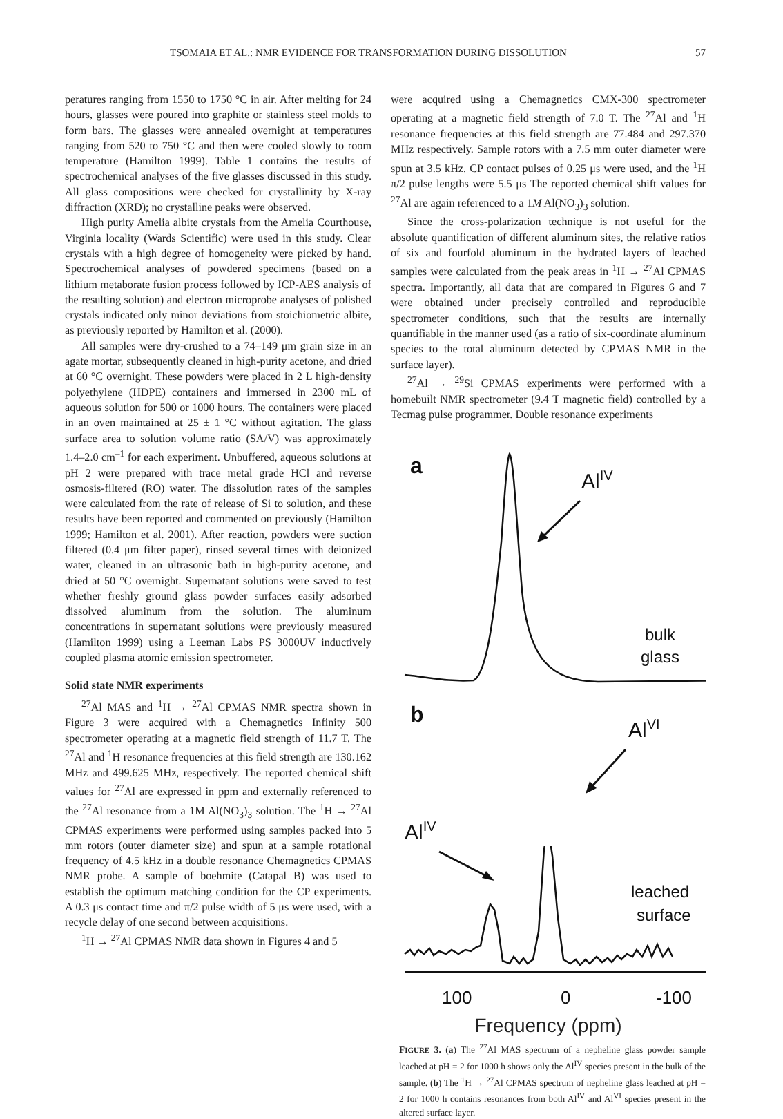TSOMAIA ET AL.: NMR EVIDENCE FOR TRANSFORMATION DURING DISSOLUTION 57
peratures ranging from 1550 to 1750 °C in air. After melting for 24 hours, glasses were poured into graphite or stainless steel molds to form bars. The glasses were annealed overnight at temperatures ranging from 520 to 750 °C and then were cooled slowly to room temperature (Hamilton 1999). Table 1 contains the results of spectrochemical analyses of the five glasses discussed in this study. All glass compositions were checked for crystallinity by X-ray diffraction (XRD); no crystalline peaks were observed.
High purity Amelia albite crystals from the Amelia Courthouse, Virginia locality (Wards Scientific) were used in this study. Clear crystals with a high degree of homogeneity were picked by hand. Spectrochemical analyses of powdered specimens (based on a lithium metaborate fusion process followed by ICP-AES analysis of the resulting solution) and electron microprobe analyses of polished crystals indicated only minor deviations from stoichiometric albite, as previously reported by Hamilton et al. (2000).
All samples were dry-crushed to a 74–149 μm grain size in an agate mortar, subsequently cleaned in high-purity acetone, and dried at 60 °C overnight. These powders were placed in 2 L high-density polyethylene (HDPE) containers and immersed in 2300 mL of aqueous solution for 500 or 1000 hours. The containers were placed in an oven maintained at 25 ± 1 °C without agitation. The glass surface area to solution volume ratio (SA/V) was approximately 1.4–2.0 cm<sup>–1</sup> for each experiment. Unbuffered, aqueous solutions at pH 2 were prepared with trace metal grade HCl and reverse osmosis-filtered (RO) water. The dissolution rates of the samples were calculated from the rate of release of Si to solution, and these results have been reported and commented on previously (Hamilton 1999; Hamilton et al. 2001). After reaction, powders were suction filtered (0.4 μm filter paper), rinsed several times with deionized water, cleaned in an ultrasonic bath in high-purity acetone, and dried at 50 °C overnight. Supernatant solutions were saved to test whether freshly ground glass powder surfaces easily adsorbed dissolved aluminum from the solution. The aluminum concentrations in supernatant solutions were previously measured (Hamilton 1999) using a Leeman Labs PS 3000UV inductively coupled plasma atomic emission spectrometer.
Solid state NMR experiments
<sup>27</sup>Al MAS and <sup>1</sup>H → <sup>27</sup>Al CPMAS NMR spectra shown in Figure 3 were acquired with a Chemagnetics Infinity 500 spectrometer operating at a magnetic field strength of 11.7 T. The <sup>27</sup>Al and <sup>1</sup>H resonance frequencies at this field strength are 130.162 MHz and 499.625 MHz, respectively. The reported chemical shift values for <sup>27</sup>Al are expressed in ppm and externally referenced to the <sup>27</sup>Al resonance from a 1M Al(NO<sub>3</sub>)<sub>3</sub> solution. The <sup>1</sup>H → <sup>27</sup>Al CPMAS experiments were performed using samples packed into 5 mm rotors (outer diameter size) and spun at a sample rotational frequency of 4.5 kHz in a double resonance Chemagnetics CPMAS NMR probe. A sample of boehmite (Catapal B) was used to establish the optimum matching condition for the CP experiments. A 0.3 μs contact time and π/2 pulse width of 5 μs were used, with a recycle delay of one second between acquisitions.
<sup>1</sup>H → <sup>27</sup>Al CPMAS NMR data shown in Figures 4 and 5
were acquired using a Chemagnetics CMX-300 spectrometer operating at a magnetic field strength of 7.0 T. The <sup>27</sup>Al and <sup>1</sup>H resonance frequencies at this field strength are 77.484 and 297.370 MHz respectively. Sample rotors with a 7.5 mm outer diameter were spun at 3.5 kHz. CP contact pulses of 0.25 μs were used, and the <sup>1</sup>H π/2 pulse lengths were 5.5 μs The reported chemical shift values for <sup>27</sup>Al are again referenced to a 1M Al(NO<sub>3</sub>)<sub>3</sub> solution.
Since the cross-polarization technique is not useful for the absolute quantification of different aluminum sites, the relative ratios of six and fourfold aluminum in the hydrated layers of leached samples were calculated from the peak areas in <sup>1</sup>H → <sup>27</sup>Al CPMAS spectra. Importantly, all data that are compared in Figures 6 and 7 were obtained under precisely controlled and reproducible spectrometer conditions, such that the results are internally quantifiable in the manner used (as a ratio of six-coordinate aluminum species to the total aluminum detected by CPMAS NMR in the surface layer).
<sup>27</sup>Al → <sup>29</sup>Si CPMAS experiments were performed with a homebuilt NMR spectrometer (9.4 T magnetic field) controlled by a Tecmag pulse programmer. Double resonance experiments
a
AlIV
bulk
glass
b
AlVI
AlIV
leached
surface
100
0
-100
Frequency (ppm)
FIGURE 3. (a) The <sup>27</sup>Al MAS spectrum of a nepheline glass powder sample leached at pH = 2 for 1000 h shows only the Al<sup>IV</sup> species present in the bulk of the sample. (b) The <sup>1</sup>H → <sup>27</sup>Al CPMAS spectrum of nepheline glass leached at pH = 2 for 1000 h contains resonances from both Al<sup>IV</sup> and Al<sup>VI</sup> species present in the altered surface layer.